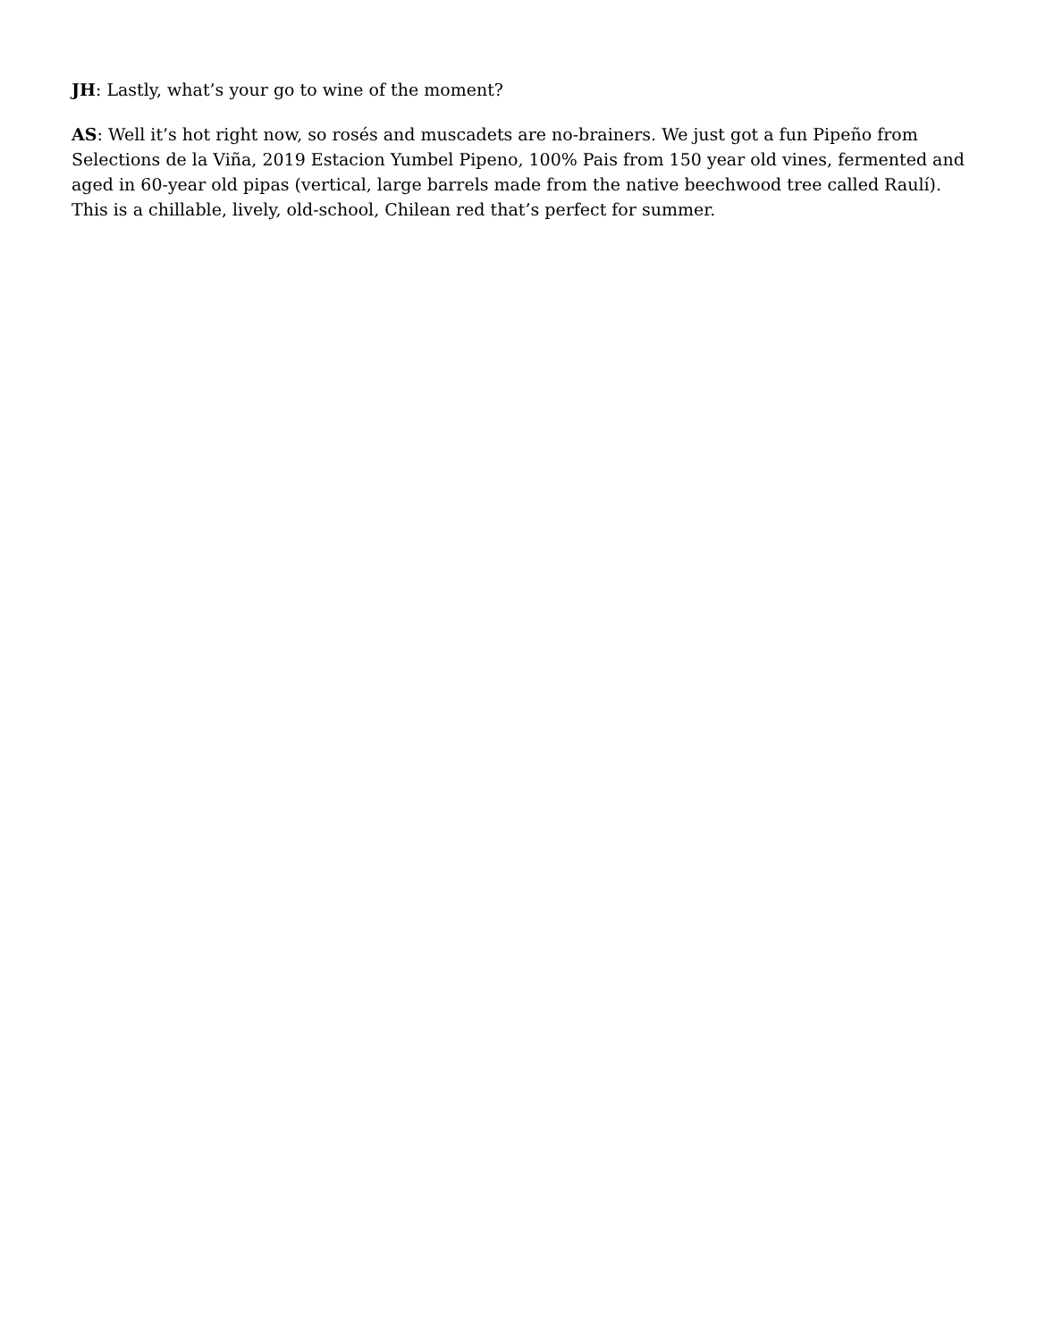JH: Lastly, what’s your go to wine of the moment?
AS: Well it’s hot right now, so rosés and muscadets are no-brainers. We just got a fun Pipeño from Selections de la Viña, 2019 Estacion Yumbel Pipeno, 100% Pais from 150 year old vines, fermented and aged in 60-year old pipas (vertical, large barrels made from the native beechwood tree called Raulí). This is a chillable, lively, old-school, Chilean red that’s perfect for summer.